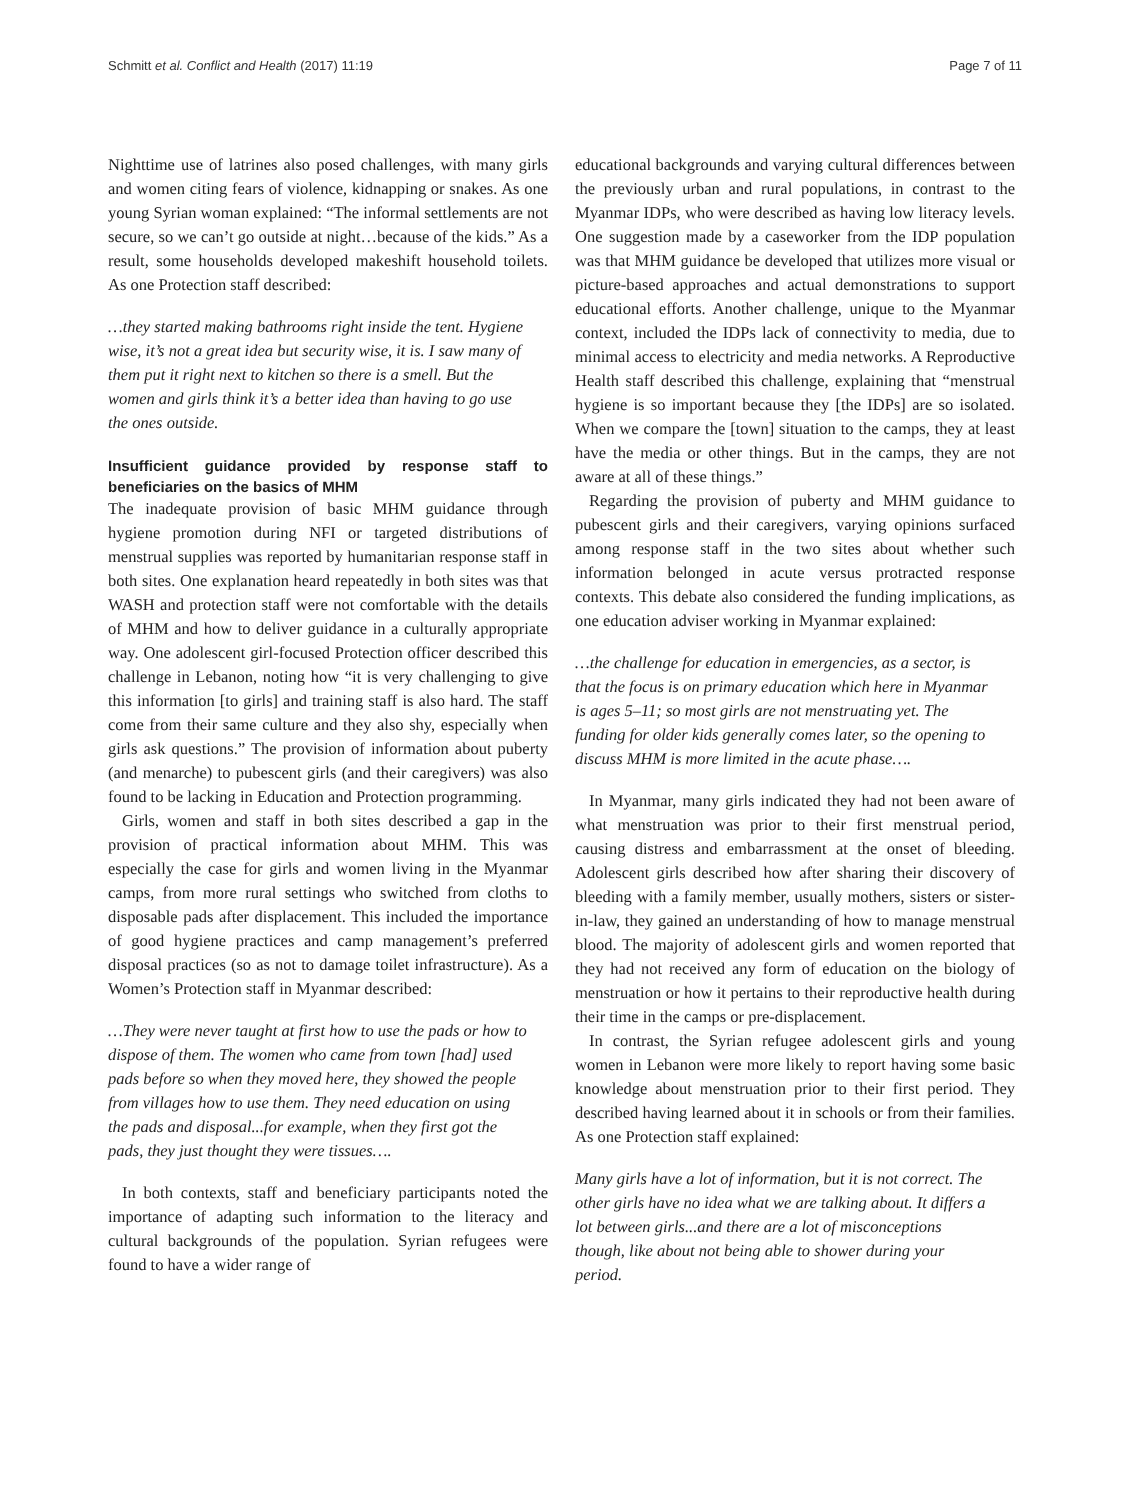Schmitt et al. Conflict and Health (2017) 11:19 Page 7 of 11
Nighttime use of latrines also posed challenges, with many girls and women citing fears of violence, kidnapping or snakes. As one young Syrian woman explained: “The informal settlements are not secure, so we can’t go outside at night…because of the kids.” As a result, some households developed makeshift household toilets. As one Protection staff described:
…they started making bathrooms right inside the tent. Hygiene wise, it’s not a great idea but security wise, it is. I saw many of them put it right next to kitchen so there is a smell. But the women and girls think it’s a better idea than having to go use the ones outside.
Insufficient guidance provided by response staff to beneficiaries on the basics of MHM
The inadequate provision of basic MHM guidance through hygiene promotion during NFI or targeted distributions of menstrual supplies was reported by humanitarian response staff in both sites. One explanation heard repeatedly in both sites was that WASH and protection staff were not comfortable with the details of MHM and how to deliver guidance in a culturally appropriate way. One adolescent girl-focused Protection officer described this challenge in Lebanon, noting how “it is very challenging to give this information [to girls] and training staff is also hard. The staff come from their same culture and they also shy, especially when girls ask questions.” The provision of information about puberty (and menarche) to pubescent girls (and their caregivers) was also found to be lacking in Education and Protection programming.
Girls, women and staff in both sites described a gap in the provision of practical information about MHM. This was especially the case for girls and women living in the Myanmar camps, from more rural settings who switched from cloths to disposable pads after displacement. This included the importance of good hygiene practices and camp management’s preferred disposal practices (so as not to damage toilet infrastructure). As a Women’s Protection staff in Myanmar described:
…They were never taught at first how to use the pads or how to dispose of them. The women who came from town [had] used pads before so when they moved here, they showed the people from villages how to use them. They need education on using the pads and disposal...for example, when they first got the pads, they just thought they were tissues….
In both contexts, staff and beneficiary participants noted the importance of adapting such information to the literacy and cultural backgrounds of the population. Syrian refugees were found to have a wider range of
educational backgrounds and varying cultural differences between the previously urban and rural populations, in contrast to the Myanmar IDPs, who were described as having low literacy levels. One suggestion made by a caseworker from the IDP population was that MHM guidance be developed that utilizes more visual or picture-based approaches and actual demonstrations to support educational efforts. Another challenge, unique to the Myanmar context, included the IDPs lack of connectivity to media, due to minimal access to electricity and media networks. A Reproductive Health staff described this challenge, explaining that “menstrual hygiene is so important because they [the IDPs] are so isolated. When we compare the [town] situation to the camps, they at least have the media or other things. But in the camps, they are not aware at all of these things.”
Regarding the provision of puberty and MHM guidance to pubescent girls and their caregivers, varying opinions surfaced among response staff in the two sites about whether such information belonged in acute versus protracted response contexts. This debate also considered the funding implications, as one education adviser working in Myanmar explained:
…the challenge for education in emergencies, as a sector, is that the focus is on primary education which here in Myanmar is ages 5–11; so most girls are not menstruating yet. The funding for older kids generally comes later, so the opening to discuss MHM is more limited in the acute phase….
In Myanmar, many girls indicated they had not been aware of what menstruation was prior to their first menstrual period, causing distress and embarrassment at the onset of bleeding. Adolescent girls described how after sharing their discovery of bleeding with a family member, usually mothers, sisters or sister-in-law, they gained an understanding of how to manage menstrual blood. The majority of adolescent girls and women reported that they had not received any form of education on the biology of menstruation or how it pertains to their reproductive health during their time in the camps or pre-displacement.
In contrast, the Syrian refugee adolescent girls and young women in Lebanon were more likely to report having some basic knowledge about menstruation prior to their first period. They described having learned about it in schools or from their families. As one Protection staff explained:
Many girls have a lot of information, but it is not correct. The other girls have no idea what we are talking about. It differs a lot between girls...and there are a lot of misconceptions though, like about not being able to shower during your period.